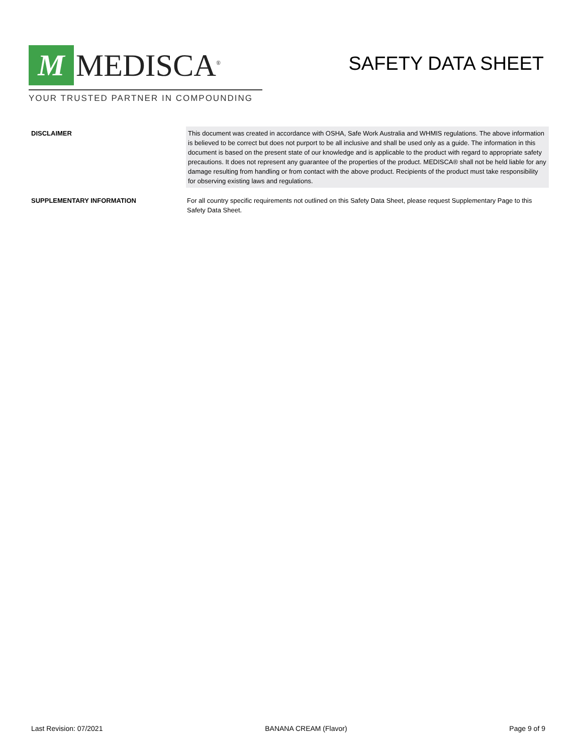M
MEDISCA<sup>®</sup>
YOUR TRUSTED PARTNER IN COMPOUNDING
SAFETY DATA SHEET
DISCLAIMER This document was created in accordance with OSHA, Safe Work Australia and WHMIS regulations. The above information is believed to be correct but does not purport to be all inclusive and shall be used only as a guide. The information in this document is based on the present state of our knowledge and is applicable to the product with regard to appropriate safety precautions. It does not represent any guarantee of the properties of the product. MEDISCA® shall not be held liable for any damage resulting from handling or from contact with the above product. Recipients of the product must take responsibility for observing existing laws and regulations.
SUPPLEMENTARY INFORMATION For all country specific requirements not outlined on this Safety Data Sheet, please request Supplementary Page to this Safety Data Sheet.
Last Revision: 07/2021 BANANA CREAM (Flavor) Page 9 of 9